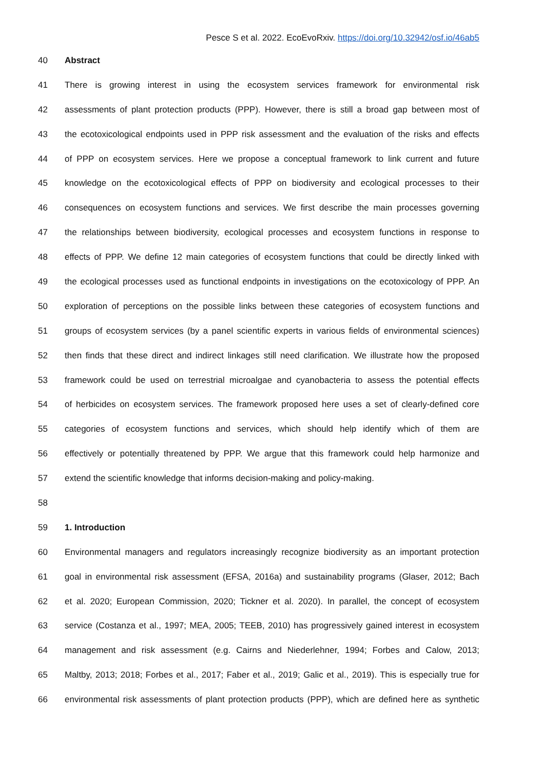Pesce S et al. 2022. EcoEvoRxiv. https://doi.org/10.32942/osf.io/46ab5
40 Abstract
41 There is growing interest in using the ecosystem services framework for environmental risk
42 assessments of plant protection products (PPP). However, there is still a broad gap between most of
43 the ecotoxicological endpoints used in PPP risk assessment and the evaluation of the risks and effects
44 of PPP on ecosystem services. Here we propose a conceptual framework to link current and future
45 knowledge on the ecotoxicological effects of PPP on biodiversity and ecological processes to their
46 consequences on ecosystem functions and services. We first describe the main processes governing
47 the relationships between biodiversity, ecological processes and ecosystem functions in response to
48 effects of PPP. We define 12 main categories of ecosystem functions that could be directly linked with
49 the ecological processes used as functional endpoints in investigations on the ecotoxicology of PPP. An
50 exploration of perceptions on the possible links between these categories of ecosystem functions and
51 groups of ecosystem services (by a panel scientific experts in various fields of environmental sciences)
52 then finds that these direct and indirect linkages still need clarification. We illustrate how the proposed
53 framework could be used on terrestrial microalgae and cyanobacteria to assess the potential effects
54 of herbicides on ecosystem services. The framework proposed here uses a set of clearly-defined core
55 categories of ecosystem functions and services, which should help identify which of them are
56 effectively or potentially threatened by PPP. We argue that this framework could help harmonize and
57 extend the scientific knowledge that informs decision-making and policy-making.
58
59 1. Introduction
60 Environmental managers and regulators increasingly recognize biodiversity as an important protection
61 goal in environmental risk assessment (EFSA, 2016a) and sustainability programs (Glaser, 2012; Bach
62 et al. 2020; European Commission, 2020; Tickner et al. 2020). In parallel, the concept of ecosystem
63 service (Costanza et al., 1997; MEA, 2005; TEEB, 2010) has progressively gained interest in ecosystem
64 management and risk assessment (e.g. Cairns and Niederlehner, 1994; Forbes and Calow, 2013;
65 Maltby, 2013; 2018; Forbes et al., 2017; Faber et al., 2019; Galic et al., 2019). This is especially true for
66 environmental risk assessments of plant protection products (PPP), which are defined here as synthetic